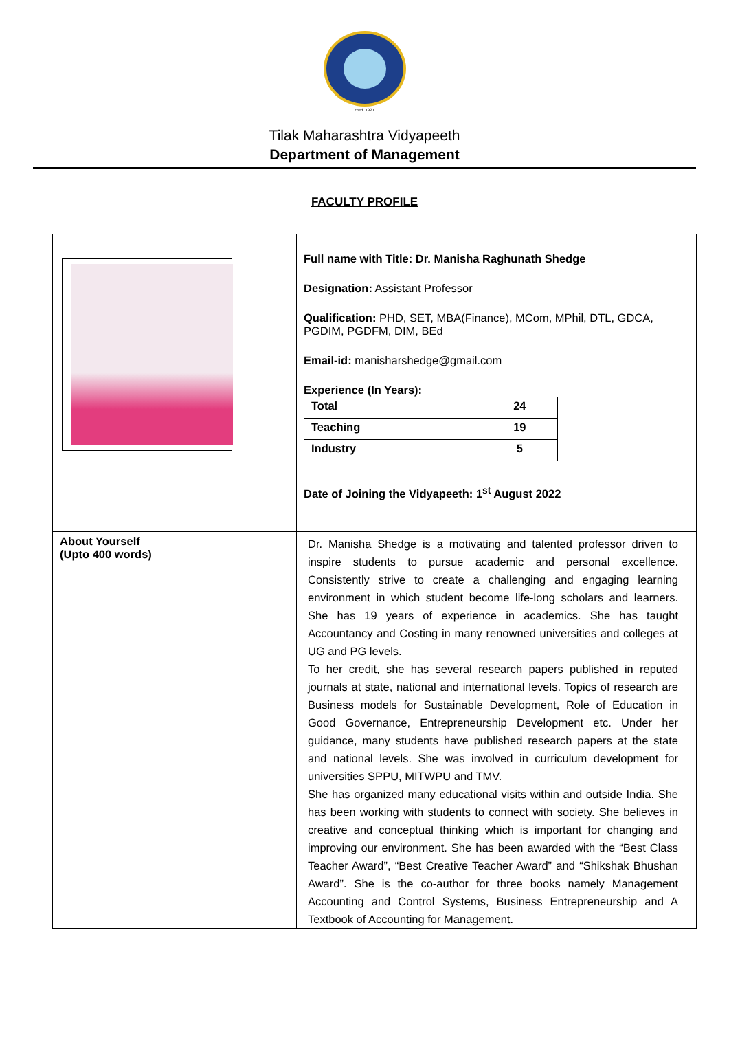Estd. 1921
Tilak Maharashtra Vidyapeeth
Department of Management
FACULTY PROFILE
| | Full name with Title: Dr. Manisha Raghunath Shedge Designation: Assistant Professor Qualification: PHD, SET, MBA(Finance), MCom, MPhil, DTL, GDCA, PGDIM, PGDFM, DIM, BEd Email-id: manisharshedge@gmail.com Experience (In Years): / Total / 24 / / Teaching / 19 / / Industry / 5 / Date of Joining the Vidyapeeth: 1<sup>st</sup> August 2022 |
| About Yourself (Upto 400 words) | Dr. Manisha Shedge is a motivating and talented professor driven to inspire students to pursue academic and personal excellence. Consistently strive to create a challenging and engaging learning environment in which student become life-long scholars and learners. She has 19 years of experience in academics. She has taught Accountancy and Costing in many renowned universities and colleges at UG and PG levels. To her credit, she has several research papers published in reputed journals at state, national and international levels. Topics of research are Business models for Sustainable Development, Role of Education in Good Governance, Entrepreneurship Development etc. Under her guidance, many students have published research papers at the state and national levels. She was involved in curriculum development for universities SPPU, MITWPU and TMV. She has organized many educational visits within and outside India. She has been working with students to connect with society. She believes in creative and conceptual thinking which is important for changing and improving our environment. She has been awarded with the “Best Class Teacher Award”, “Best Creative Teacher Award” and “Shikshak Bhushan Award”. She is the co-author for three books namely Management Accounting and Control Systems, Business Entrepreneurship and A Textbook of Accounting for Management. |